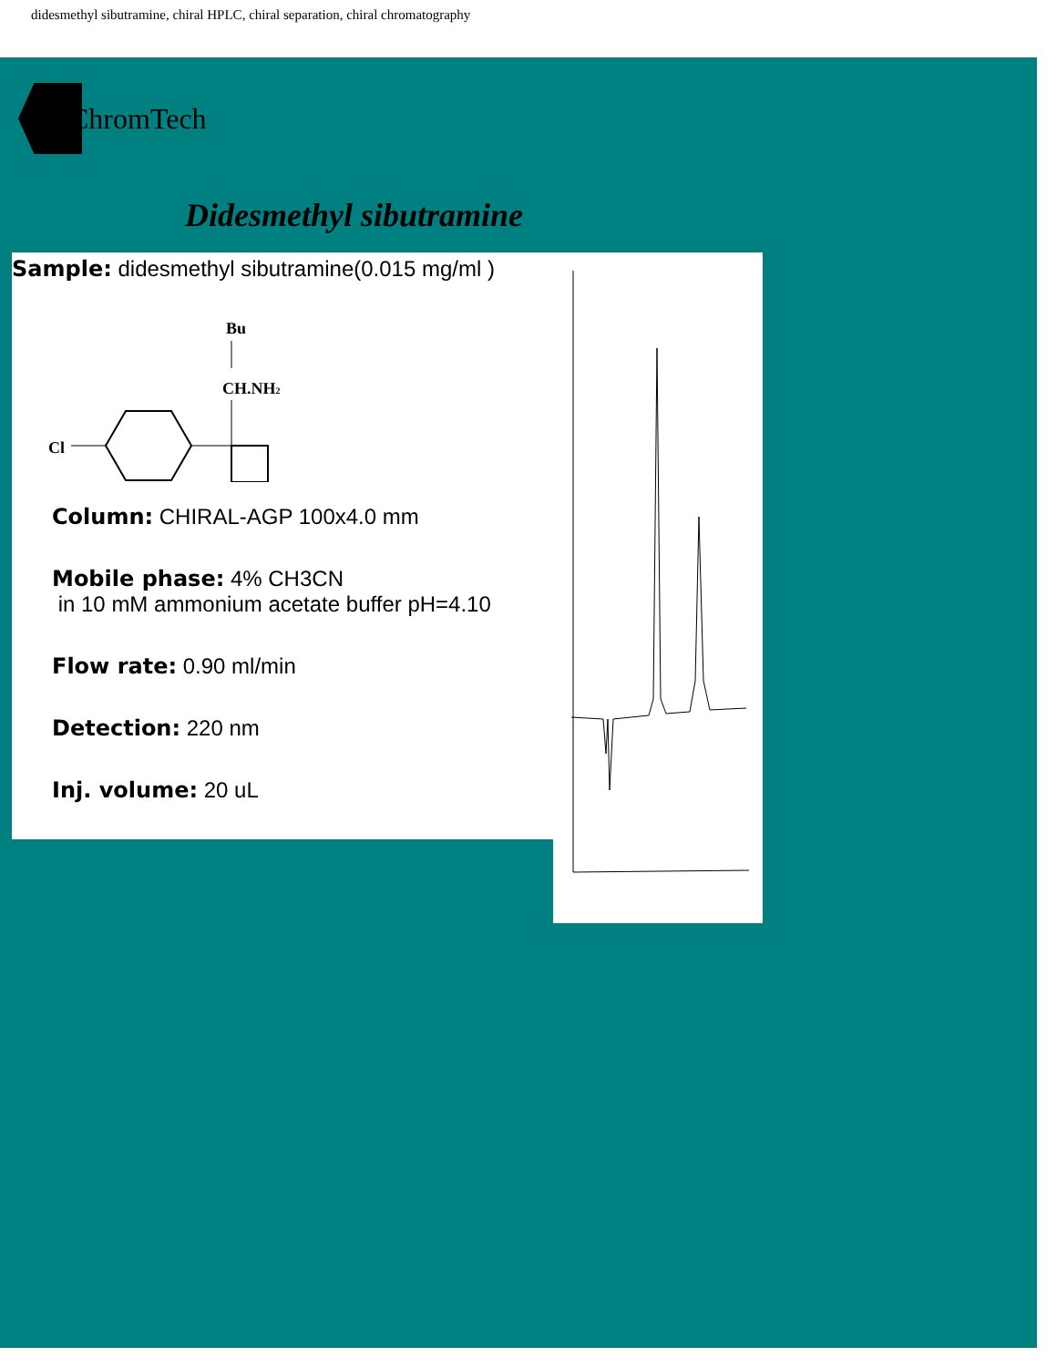didesmethyl sibutramine, chiral HPLC, chiral separation, chiral chromatography
ChromTech
Didesmethyl sibutramine
Sample: didesmethyl sibutramine(0.015 mg/ml )
Bu
CH.NH2
Cl
Column: CHIRAL-AGP 100x4.0 mm
Mobile phase: 4% CH3CN
in 10 mM ammonium acetate buffer pH=4.10
Flow rate: 0.90 ml/min
Detection: 220 nm
Inj. volume: 20 uL